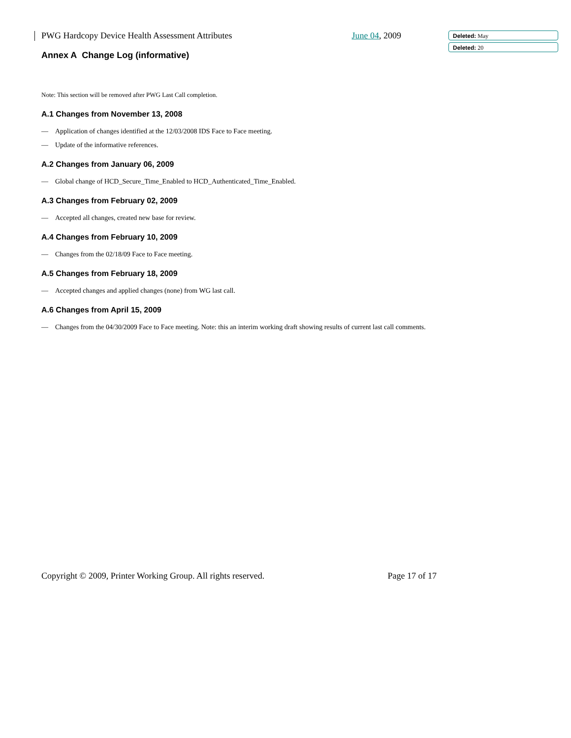PWG Hardcopy Device Health Assessment Attributes June 04, 2009
Annex A Change Log (informative)
Note: This section will be removed after PWG Last Call completion.
A.1 Changes from November 13, 2008
— Application of changes identified at the 12/03/2008 IDS Face to Face meeting.
— Update of the informative references.
A.2 Changes from January 06, 2009
— Global change of HCD_Secure_Time_Enabled to HCD_Authenticated_Time_Enabled.
A.3 Changes from February 02, 2009
— Accepted all changes, created new base for review.
A.4 Changes from February 10, 2009
— Changes from the 02/18/09 Face to Face meeting.
A.5 Changes from February 18, 2009
— Accepted changes and applied changes (none) from WG last call.
A.6 Changes from April 15, 2009
— Changes from the 04/30/2009 Face to Face meeting. Note: this an interim working draft showing results of current last call comments.
Deleted: May
Deleted: 20
Copyright © 2009, Printer Working Group. All rights reserved. Page 17 of 17